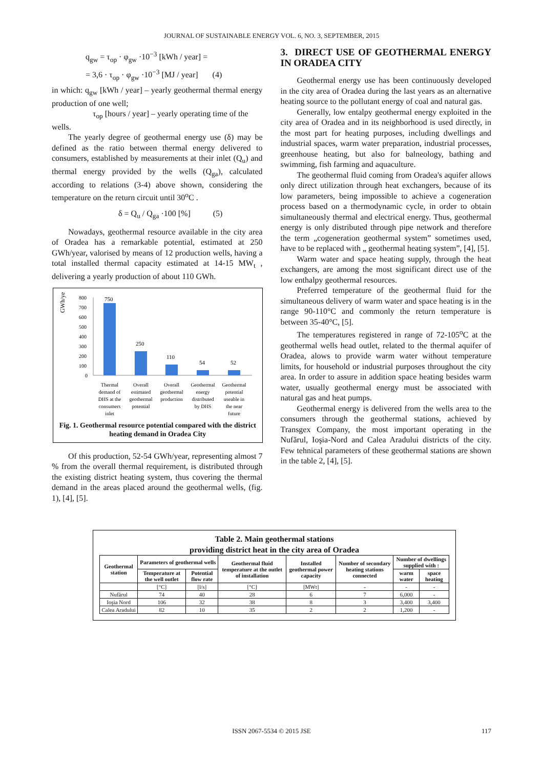JOURNAL OF SUSTAINABLE ENERGY VOL. 6, NO. 3, SEPTEMBER, 2015
q<sub>gw</sub> = τ<sub>op</sub> · φ<sub>gw</sub> ·10<sup>−3</sup> [kWh / year] =
= 3,6 · τ<sub>op</sub> · φ<sub>gw</sub> ·10<sup>−3</sup> [MJ / year] (4)
in which: q<sub>gw</sub> [kWh / year] – yearly geothermal thermal energy production of one well;
τ<sub>op</sub> [hours / year] – yearly operating time of the
wells.
The yearly degree of geothermal energy use (δ) may be defined as the ratio between thermal energy delivered to consumers, established by measurements at their inlet (Q<sub>u</sub>) and thermal energy provided by the wells (Q<sub>ga</sub>), calculated according to relations (3-4) above shown, considering the temperature on the return circuit until 30<sup>o</sup>C .
δ = Q<sub>u</sub> / Q<sub>ga</sub> ·100 [%] (5)
Nowadays, geothermal resource available in the city area of Oradea has a remarkable potential, estimated at 250 GWh/year, valorised by means of 12 production wells, having a total installed thermal capacity estimated at 14-15 MW<sub>t</sub> , delivering a yearly production of about 110 GWh.
GWh/year
800
700
600
500
400
300
200
100
0
750
250
110
54
52
Thermal
demand of
DHS at the
consumers
inlet
Overall
estimated
geothermal
potential
Overall
geothermal
production
Geothermal
energy
distributed
by DHS
Geothermal
potential
useable in
the near
future
Fig. 1. Geothermal resource potential compared with the district heating demand in Oradea City
Of this production, 52-54 GWh/year, representing almost 7 % from the overall thermal requirement, is distributed through the existing district heating system, thus covering the thermal demand in the areas placed around the geothermal wells, (fig. 1), [4], [5].
3. DIRECT USE OF GEOTHERMAL ENERGY IN ORADEA CITY
Geothermal energy use has been continuously developed in the city area of Oradea during the last years as an alternative heating source to the pollutant energy of coal and natural gas.
Generally, low entalpy geothermal energy exploited in the city area of Oradea and in its neighborhood is used directly, in the most part for heating purposes, including dwellings and industrial spaces, warm water preparation, industrial processes, greenhouse heating, but also for balneology, bathing and swimming, fish farming and aquaculture.
The geothermal fluid coming from Oradea's aquifer allows only direct utilization through heat exchangers, because of its low parameters, being impossible to achieve a cogeneration process based on a thermodynamic cycle, in order to obtain simultaneously thermal and electrical energy. Thus, geothermal energy is only distributed through pipe network and therefore the term „cogeneration geothermal system” sometimes used, have to be replaced with „ geothermal heating system”, [4], [5].
Warm water and space heating supply, through the heat exchangers, are among the most significant direct use of the low enthalpy geothermal resources.
Preferred temperature of the geothermal fluid for the simultaneous delivery of warm water and space heating is in the range 90-110°C and commonly the return temperature is between 35-40°C, [5].
The temperatures registered in range of 72-105<sup>o</sup>C at the geothermal wells head outlet, related to the thermal aquifer of Oradea, alows to provide warm water without temperature limits, for household or industrial purposes throughout the city area. In order to assure in addition space heating besides warm water, usually geothermal energy must be associated with natural gas and heat pumps.
Geothermal energy is delivered from the wells area to the consumers through the geothermal stations, achieved by Transgex Company, the most important operating in the Nufărul, Ioşia-Nord and Calea Aradului districts of the city. Few tehnical parameters of these geothermal stations are shown in the table 2, [4], [5].
Table 2. Main geothermal stations
providing district heat in the city area of Oradea
| Geothermal station | Parameters of geothermal wells | | Geothermal fluid temperature at the outlet of installation | Installed geothermal power capacity | Number of secondary heating stations connected | Number of dwellings supplied with : | |
| --- | --- | --- | --- | --- | --- | --- | --- |
| | Temperature at the well outlet | Potential flow rate | | | | warm water | space heating |
| | [°C] | [l/s] | [°C] | [MWt] | - | - | - |
| Nufărul | 74 | 40 | 28 | 6 | 7 | 6,000 | - |
| Ioşia Nord | 106 | 32 | 38 | 8 | 3 | 3,400 | 3,400 |
| Calea Aradului | 82 | 10 | 35 | 2 | 2 | 1,200 | - |
ISSN 2067-5534 © 2015 JSE 117